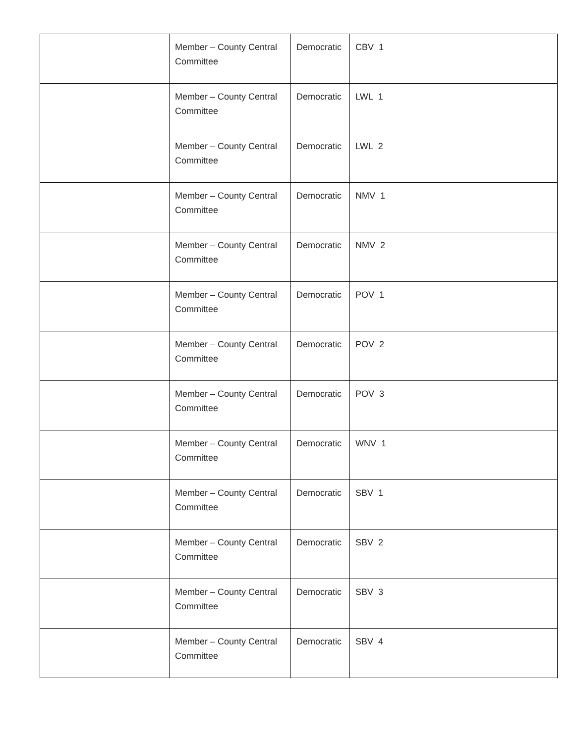| | Member – County Central Committee | Democratic | CBV 1 |
| | Member – County Central Committee | Democratic | LWL 1 |
| | Member – County Central Committee | Democratic | LWL 2 |
| | Member – County Central Committee | Democratic | NMV 1 |
| | Member – County Central Committee | Democratic | NMV 2 |
| | Member – County Central Committee | Democratic | POV 1 |
| | Member – County Central Committee | Democratic | POV 2 |
| | Member – County Central Committee | Democratic | POV 3 |
| | Member – County Central Committee | Democratic | WNV 1 |
| | Member – County Central Committee | Democratic | SBV 1 |
| | Member – County Central Committee | Democratic | SBV 2 |
| | Member – County Central Committee | Democratic | SBV 3 |
| | Member – County Central Committee | Democratic | SBV 4 |